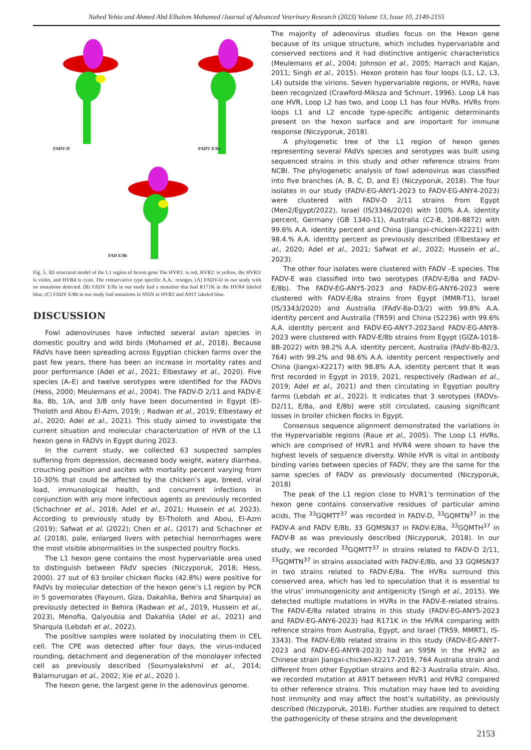Nahed Yehia and Ahmed Abd Elhalem Mohamed /Journal of Advanced Veterinary Research (2023) Volume 13, Issue 10, 2149-2155
FADV-D FADV E/8a
FAD E/8b
Fig. 5. 3D structural model of the L1 region of hexon gene The HVR1: is red, HVR2: is yellow, the HVR3: is violet, and HVR4 is cyan. The conservative type specific A.A.: oranges. (A) FADV-D in our study with no mutations detected. (B) FADV E/8a in our study had a mutation that had R171K in the HVR4 labeled blue. (C) FADV E/8b in our study had mutations in S95N in HVR2 and A91T labeled blue.
DISCUSSION
Fowl adenoviruses have infected several avian species in domestic poultry and wild birds (Mohamed et al., 2018). Because FAdVs have been spreading across Egyptian chicken farms over the past few years, there has been an increase in mortality rates and poor performance (Adel et al., 2021; Elbestawy et al., 2020). Five species (A–E) and twelve serotypes were identified for the FADVs (Hess, 2000; Meulemans et al., 2004). The FADV-D 2/11 and FADV-E 8a, 8b, 1/A, and 3/B only have been documented in Egypt (El-Tholoth and Abou El-Azm, 2019; ; Radwan et al., 2019; Elbestawy et al., 2020; Adel et al., 2021). This study aimed to investigate the current situation and molecular characterization of HVR of the L1 hexon gene in FADVs in Egypt during 2023.
In the current study, we collected 63 suspected samples suffering from depression, decreased body weight, watery diarrhea, crouching position and ascites with mortality percent varying from 10-30% that could be affected by the chicken’s age, breed, viral load, immunological health, and concurrent infections in conjunction with any more infectious agents as previously recorded (Schachner et al., 2018; Adel et al., 2021; Hussein et al, 2023). According to previously study by El-Tholoth and Abou, El-Azm (2019); Safwat et al. (2022); Chen et al., (2017) and Schachner et al. (2018), pale, enlarged livers with petechial hemorrhages were the most visible abnormalities in the suspected poultry flocks.
The L1 hexon gene contains the most hypervariable area used to distinguish between FAdV species (Niczyporuk, 2018; Hess, 2000). 27 out of 63 broiler chicken flocks (42.8%) were positive for FAdVs by molecular detection of the hexon gene’s L1 region by PCR in 5 governorates (Fayoum, Giza, Dakahlia, Behira and Sharquia) as previously detected in Behira (Radwan et al., 2019, Hussein et al., 2023), Menofia, Qalyoubia and Dakahlia (Adel et al., 2021) and Sharquia (Lebdah et al., 2022).
The positive samples were isolated by inoculating them in CEL cell. The CPE was detected after four days, the virus-induced rounding, detachment and degeneration of the monolayer infected cell as previously described (Soumyalekshmi et al., 2014; Balamurugan et al., 2002; Xie et al., 2020 ).
The hexon gene, the largest gene in the adenovirus genome.
The majority of adenovirus studies focus on the Hexon gene because of its unique structure, which includes hypervariable and conserved sections and it had distinctive antigenic characteristics (Meulemans et al., 2004; Johnson et al., 2005; Harrach and Kajan, 2011; Singh et al., 2015). Hexon protein has four loops (L1, L2, L3, L4) outside the virions. Seven hypervariable regions, or HVRs, have been recognized (Crawford-Miksza and Schnurr, 1996). Loop L4 has one HVR, Loop L2 has two, and Loop L1 has four HVRs. HVRs from loops L1 and L2 encode type-specific antigenic determinants present on the hexon surface and are important for immune response (Niczyporuk, 2018).
A phylogenetic tree of the L1 region of hexon genes representing several FAdVs species and serotypes was built using sequenced strains in this study and other reference strains from NCBI. The phylogenetic analysis of fowl adenovirus was classified into five branches (A, B, C, D, and E) (Niczyporuk, 2018). The four isolates in our study (FADV-EG-ANY1-2023 to FADV-EG-ANY4-2023) were clustered with FADV-D 2/11 strains from Egypt (Men2/Egypt/2022), Israel (IS/3346/2020) with 100% A.A. identity percent, Germany (GB 1340-11), Australia (C2-B, 108-8872) with 99.6% A.A. identity percent and China (Jiangxi-chicken-X2221) with 98.4.% A.A. identity percent as previously described (Elbestawy et al., 2020; Adel et al., 2021; Safwat et al., 2022; Hussein et al., 2023).
The other four isolates were clustered with FADV –E species. The FADV-E was classified into two serotypes (FADV-E/8a and FADV-E/8b). The FADV-EG-ANY5-2023 and FADV-EG-ANY6-2023 were clustered with FADV-E/8a strains from Egypt (MMR-T1), Israel (IS/3343/2020) and Australia (FAdV-8a-D3/2) with 99.8% A.A. identity percent and Australia (TR59) and China (S2236) with 99.6% A.A. identity percent and FADV-EG-ANY7-2023and FADV-EG-ANY8-2023 were clustered with FADV-E/8b strains from Egypt (GIZA-1018-8B-2022) with 98.2% A.A. identity percent, Australia (FAdV-8b-B2/3, 764) with 99.2% and 98.6% A.A. identity percent respectively and China (Jiangxi-X2217) with 98.8% A.A. identity percent that It was first recorded in Egypt in 2019, 2021, respectively (Radwan et al., 2019; Adel et al., 2021) and then circulating in Egyptian poultry farms (Lebdah et al., 2022). It indicates that 3 serotypes (FADVs-D2/11, E/8a, and E/8b) were still circulated, causing significant losses in broiler chicken flocks in Egypt.
Consensus sequence alignment demonstrated the variations in the Hypervariable regions (Raue et al., 2005). The Loop L1 HVRs, which are comprised of HVR1 and HVR4 were shown to have the highest levels of sequence diversity. While HVR is vital in antibody binding varies between species of FADV, they are the same for the same species of FADV as previously documented (Niczyporuk, 2018)
The peak of the L1 region close to HVR1’s termination of the hexon gene contains conservative residues of particular amino acids, The <sup>33</sup>GQMTT<sup>37</sup> was recorded in FADV-D, <sup>33</sup>GQMTN<sup>37</sup> in the FADV-A and FADV E/8b, 33 GQMSN37 in FADV-E/8a, <sup>33</sup>GQMTH<sup>37</sup> in FADV-B as was previously described (Niczyporuk, 2018). In our study, we recorded <sup>33</sup>GQMTT<sup>37</sup> in strains related to FADV-D 2/11, <sup>33</sup>GQMTN<sup>37</sup> in strains associated with FADV-E/8b, and 33 GQMSN37 in two strains related to FADV-E/8a. The HVRs surround this conserved area, which has led to speculation that it is essential to the virus’ immunogenicity and antigenicity (Singh et al., 2015). We detected multiple mutations in HVRs in the FADV-E-related strains. The FADV-E/8a related strains in this study (FADV-EG-ANY5-2023 and FADV-EG-ANY6-2023) had R171K in the HVR4 comparing with refrence strains from Australia, Egypt, and Israel (TR59, MMRT1, IS-3343). The FADV-E/8b related strains in this study (FADV-EG-ANY7-2023 and FADV-EG-ANY8-2023) had an S95N in the HVR2 as Chinese strain Jiangxi-chicken-X2217-2019, 764 Australia strain and different from other Egyptian strains and B2-3 Australia strain. Also, we recorded mutation at A91T between HVR1 and HVR2 compared to other reference strains. This mutation may have led to avoiding host immunity and may affect the host’s suitability, as previously described (Niczyporuk, 2018). Further studies are required to detect the pathogenicity of these strains and the development
2153